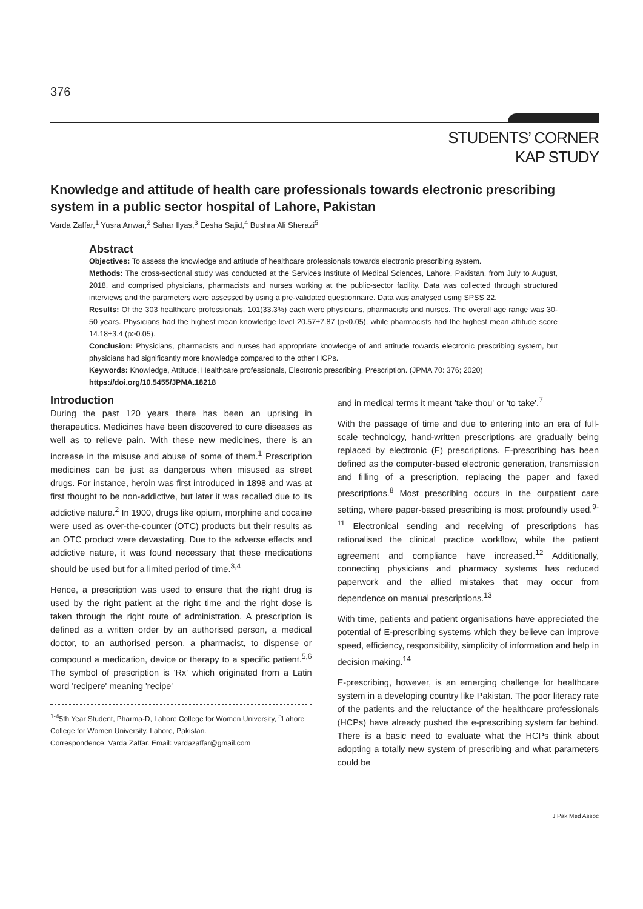376
STUDENTS’ CORNER
KAP STUDY
Knowledge and attitude of health care professionals towards electronic prescribing system in a public sector hospital of Lahore, Pakistan
Varda Zaffar,<sup>1</sup> Yusra Anwar,<sup>2</sup> Sahar Ilyas,<sup>3</sup> Eesha Sajid,<sup>4</sup> Bushra Ali Sherazi<sup>5</sup>
Abstract
Objectives: To assess the knowledge and attitude of healthcare professionals towards electronic prescribing system.
Methods: The cross-sectional study was conducted at the Services Institute of Medical Sciences, Lahore, Pakistan, from July to August, 2018, and comprised physicians, pharmacists and nurses working at the public-sector facility. Data was collected through structured interviews and the parameters were assessed by using a pre-validated questionnaire. Data was analysed using SPSS 22.
Results: Of the 303 healthcare professionals, 101(33.3%) each were physicians, pharmacists and nurses. The overall age range was 30-50 years. Physicians had the highest mean knowledge level 20.57±7.87 (p<0.05), while pharmacists had the highest mean attitude score 14.18±3.4 (p>0.05).
Conclusion: Physicians, pharmacists and nurses had appropriate knowledge of and attitude towards electronic prescribing system, but physicians had significantly more knowledge compared to the other HCPs.
Keywords: Knowledge, Attitude, Healthcare professionals, Electronic prescribing, Prescription. (JPMA 70: 376; 2020)
https://doi.org/10.5455/JPMA.18218
Introduction
During the past 120 years there has been an uprising in therapeutics. Medicines have been discovered to cure diseases as well as to relieve pain. With these new medicines, there is an increase in the misuse and abuse of some of them.<sup>1</sup> Prescription medicines can be just as dangerous when misused as street drugs. For instance, heroin was first introduced in 1898 and was at first thought to be non-addictive, but later it was recalled due to its addictive nature.<sup>2</sup> In 1900, drugs like opium, morphine and cocaine were used as over-the-counter (OTC) products but their results as an OTC product were devastating. Due to the adverse effects and addictive nature, it was found necessary that these medications should be used but for a limited period of time.<sup>3,4</sup>
Hence, a prescription was used to ensure that the right drug is used by the right patient at the right time and the right dose is taken through the right route of administration. A prescription is defined as a written order by an authorised person, a medical doctor, to an authorised person, a pharmacist, to dispense or compound a medication, device or therapy to a specific patient.<sup>5,6</sup> The symbol of prescription is 'Rx' which originated from a Latin word 'recipere' meaning 'recipe'
<sup>1-4</sup>5th Year Student, Pharma-D, Lahore College for Women University, <sup>5</sup>Lahore College for Women University, Lahore, Pakistan.
Correspondence: Varda Zaffar. Email: vardazaffar@gmail.com
and in medical terms it meant 'take thou' or 'to take'.<sup>7</sup>
With the passage of time and due to entering into an era of full-scale technology, hand-written prescriptions are gradually being replaced by electronic (E) prescriptions. E-prescribing has been defined as the computer-based electronic generation, transmission and filling of a prescription, replacing the paper and faxed prescriptions.<sup>8</sup> Most prescribing occurs in the outpatient care setting, where paper-based prescribing is most profoundly used.<sup>9-11</sup> Electronical sending and receiving of prescriptions has rationalised the clinical practice workflow, while the patient agreement and compliance have increased.<sup>12</sup> Additionally, connecting physicians and pharmacy systems has reduced paperwork and the allied mistakes that may occur from dependence on manual prescriptions.<sup>13</sup>
With time, patients and patient organisations have appreciated the potential of E-prescribing systems which they believe can improve speed, efficiency, responsibility, simplicity of information and help in decision making.<sup>14</sup>
E-prescribing, however, is an emerging challenge for healthcare system in a developing country like Pakistan. The poor literacy rate of the patients and the reluctance of the healthcare professionals (HCPs) have already pushed the e-prescribing system far behind. There is a basic need to evaluate what the HCPs think about adopting a totally new system of prescribing and what parameters could be
J Pak Med Assoc